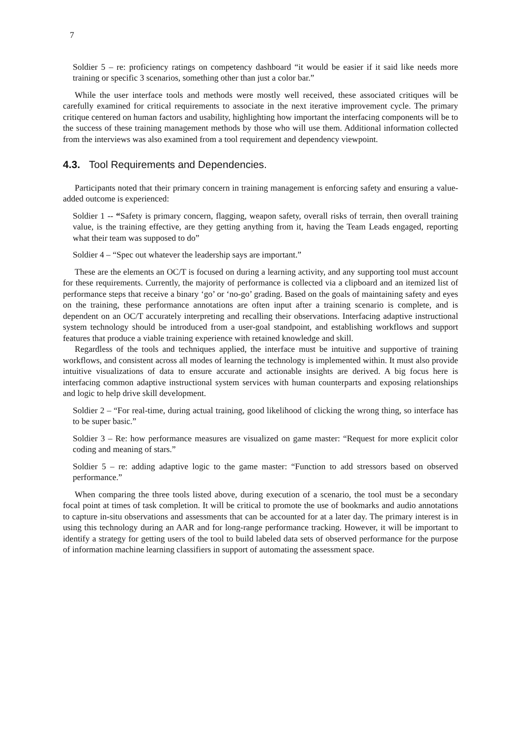7
Soldier 5 – re: proficiency ratings on competency dashboard “it would be easier if it said like needs more training or specific 3 scenarios, something other than just a color bar.”
While the user interface tools and methods were mostly well received, these associated critiques will be carefully examined for critical requirements to associate in the next iterative improvement cycle. The primary critique centered on human factors and usability, highlighting how important the interfacing components will be to the success of these training management methods by those who will use them. Additional information collected from the interviews was also examined from a tool requirement and dependency viewpoint.
4.3. Tool Requirements and Dependencies.
Participants noted that their primary concern in training management is enforcing safety and ensuring a value-added outcome is experienced:
Soldier 1 -- “Safety is primary concern, flagging, weapon safety, overall risks of terrain, then overall training value, is the training effective, are they getting anything from it, having the Team Leads engaged, reporting what their team was supposed to do”
Soldier 4 – “Spec out whatever the leadership says are important.”
These are the elements an OC/T is focused on during a learning activity, and any supporting tool must account for these requirements. Currently, the majority of performance is collected via a clipboard and an itemized list of performance steps that receive a binary ‘go’ or ‘no-go’ grading. Based on the goals of maintaining safety and eyes on the training, these performance annotations are often input after a training scenario is complete, and is dependent on an OC/T accurately interpreting and recalling their observations. Interfacing adaptive instructional system technology should be introduced from a user-goal standpoint, and establishing workflows and support features that produce a viable training experience with retained knowledge and skill.
Regardless of the tools and techniques applied, the interface must be intuitive and supportive of training workflows, and consistent across all modes of learning the technology is implemented within. It must also provide intuitive visualizations of data to ensure accurate and actionable insights are derived. A big focus here is interfacing common adaptive instructional system services with human counterparts and exposing relationships and logic to help drive skill development.
Soldier 2 – “For real-time, during actual training, good likelihood of clicking the wrong thing, so interface has to be super basic.”
Soldier 3 – Re: how performance measures are visualized on game master: “Request for more explicit color coding and meaning of stars.”
Soldier 5 – re: adding adaptive logic to the game master: “Function to add stressors based on observed performance.”
When comparing the three tools listed above, during execution of a scenario, the tool must be a secondary focal point at times of task completion. It will be critical to promote the use of bookmarks and audio annotations to capture in-situ observations and assessments that can be accounted for at a later day. The primary interest is in using this technology during an AAR and for long-range performance tracking. However, it will be important to identify a strategy for getting users of the tool to build labeled data sets of observed performance for the purpose of information machine learning classifiers in support of automating the assessment space.